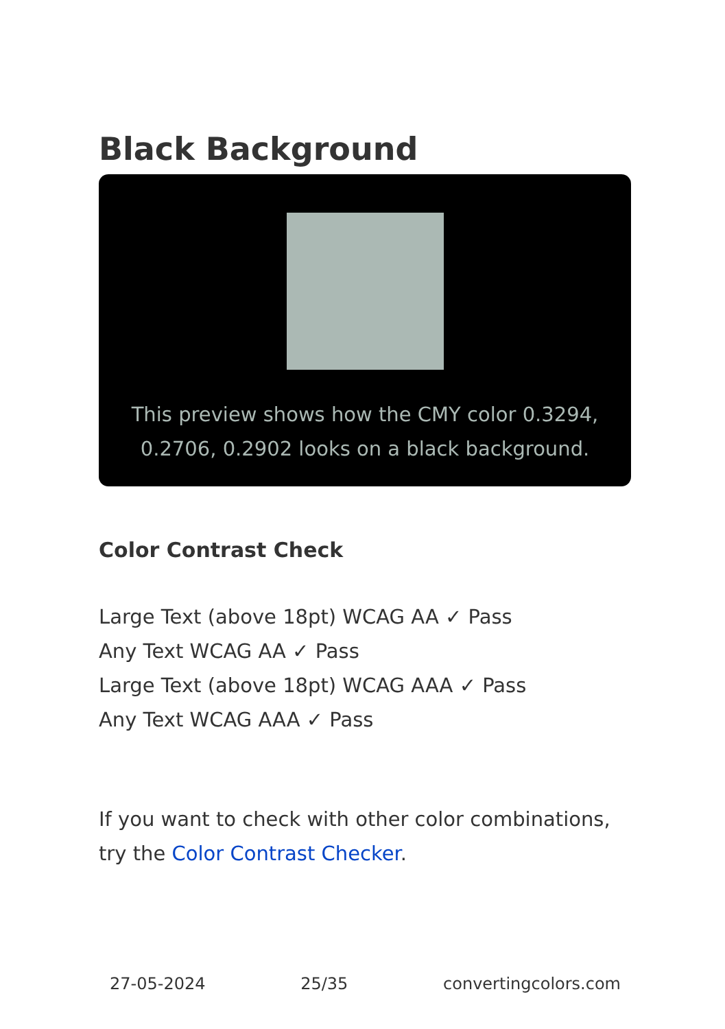Black Background
This preview shows how the CMY color 0.3294, 0.2706, 0.2902 looks on a black background.
Color Contrast Check
Large Text (above 18pt) WCAG AA ✓ Pass
Any Text WCAG AA ✓ Pass
Large Text (above 18pt) WCAG AAA ✓ Pass
Any Text WCAG AAA ✓ Pass
If you want to check with other color combinations, try the Color Contrast Checker.
27-05-2024 25/35 convertingcolors.com